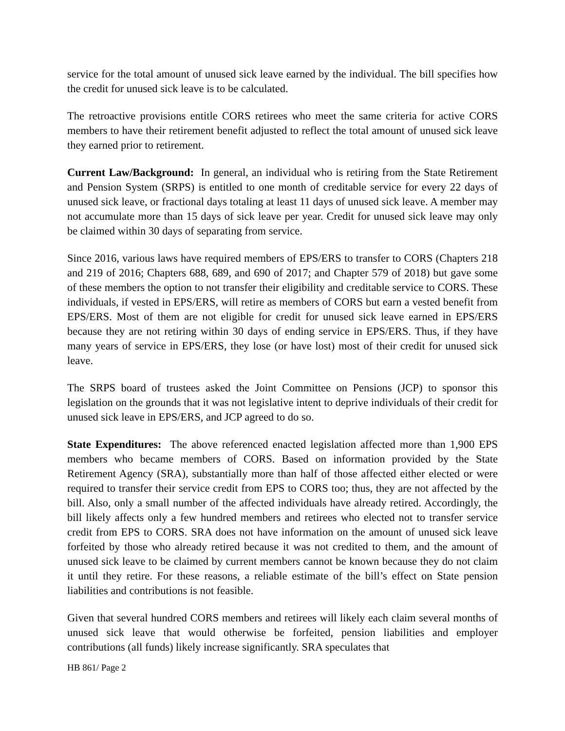service for the total amount of unused sick leave earned by the individual. The bill specifies how the credit for unused sick leave is to be calculated.
The retroactive provisions entitle CORS retirees who meet the same criteria for active CORS members to have their retirement benefit adjusted to reflect the total amount of unused sick leave they earned prior to retirement.
Current Law/Background: In general, an individual who is retiring from the State Retirement and Pension System (SRPS) is entitled to one month of creditable service for every 22 days of unused sick leave, or fractional days totaling at least 11 days of unused sick leave. A member may not accumulate more than 15 days of sick leave per year. Credit for unused sick leave may only be claimed within 30 days of separating from service.
Since 2016, various laws have required members of EPS/ERS to transfer to CORS (Chapters 218 and 219 of 2016; Chapters 688, 689, and 690 of 2017; and Chapter 579 of 2018) but gave some of these members the option to not transfer their eligibility and creditable service to CORS. These individuals, if vested in EPS/ERS, will retire as members of CORS but earn a vested benefit from EPS/ERS. Most of them are not eligible for credit for unused sick leave earned in EPS/ERS because they are not retiring within 30 days of ending service in EPS/ERS. Thus, if they have many years of service in EPS/ERS, they lose (or have lost) most of their credit for unused sick leave.
The SRPS board of trustees asked the Joint Committee on Pensions (JCP) to sponsor this legislation on the grounds that it was not legislative intent to deprive individuals of their credit for unused sick leave in EPS/ERS, and JCP agreed to do so.
State Expenditures: The above referenced enacted legislation affected more than 1,900 EPS members who became members of CORS. Based on information provided by the State Retirement Agency (SRA), substantially more than half of those affected either elected or were required to transfer their service credit from EPS to CORS too; thus, they are not affected by the bill. Also, only a small number of the affected individuals have already retired. Accordingly, the bill likely affects only a few hundred members and retirees who elected not to transfer service credit from EPS to CORS. SRA does not have information on the amount of unused sick leave forfeited by those who already retired because it was not credited to them, and the amount of unused sick leave to be claimed by current members cannot be known because they do not claim it until they retire. For these reasons, a reliable estimate of the bill’s effect on State pension liabilities and contributions is not feasible.
Given that several hundred CORS members and retirees will likely each claim several months of unused sick leave that would otherwise be forfeited, pension liabilities and employer contributions (all funds) likely increase significantly. SRA speculates that
HB 861/ Page 2